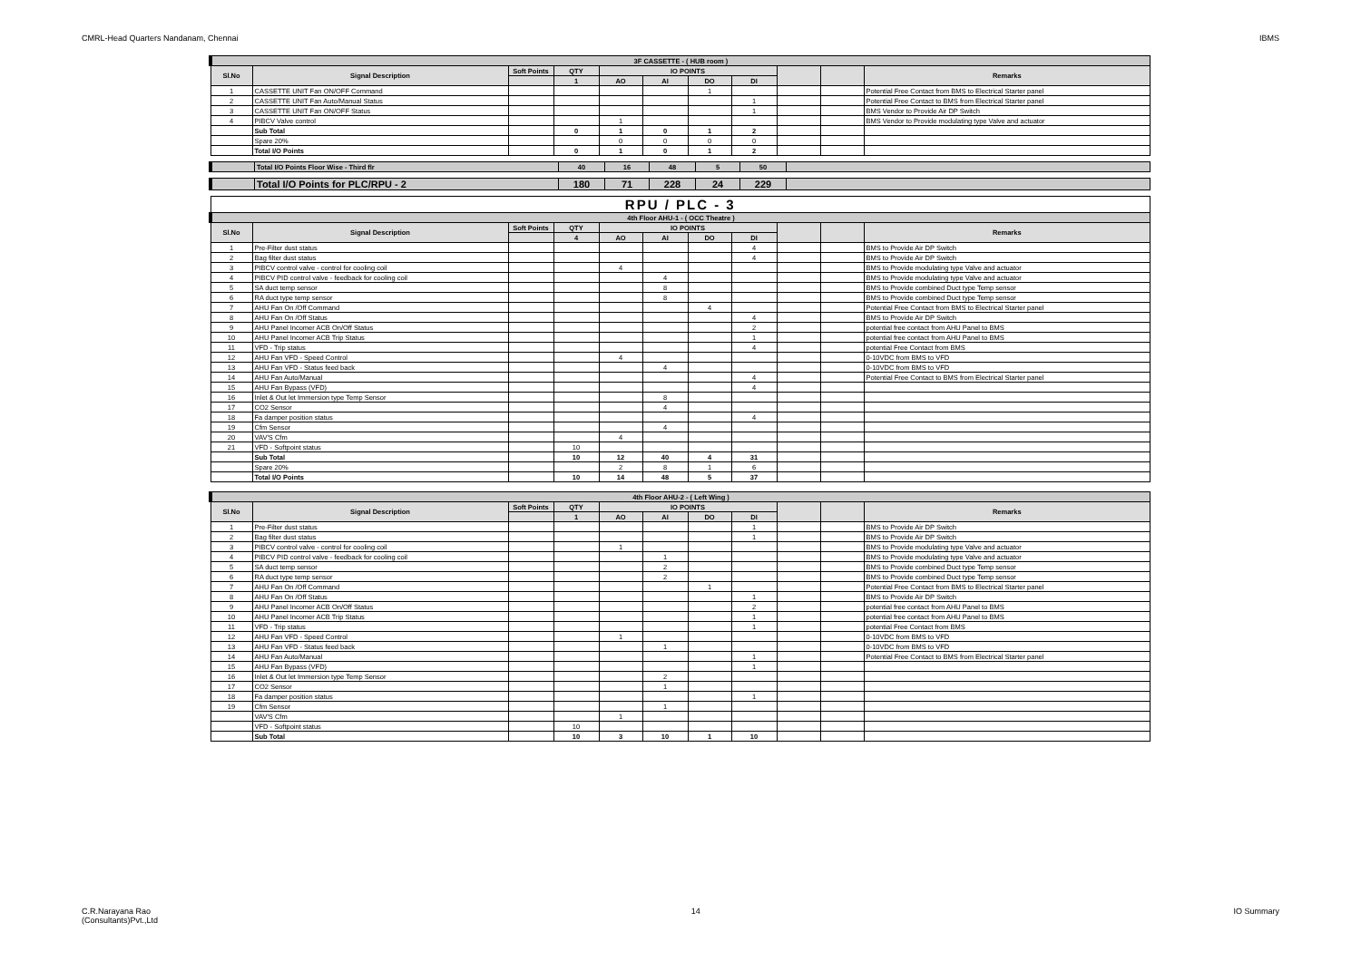CMRL-Head Quarters Nandanam, Chennai IBMS
| 3F CASSETTE - ( HUB room ) | | | | | | | | | | |
| Sl.No | Signal Description | Soft Points | QTY | IO POINTS | | | | | | Remarks |
| | | | 1 | AO | AI | DO | DI | | | |
| 1 | CASSETTE UNIT Fan ON/OFF Command | | | | | 1 | | | | Potential Free Contact from BMS to Electrical Starter panel |
| 2 | CASSETTE UNIT Fan Auto/Manual Status | | | | | | 1 | | | Potential Free Contact to BMS from Electrical Starter panel |
| 3 | CASSETTE UNIT Fan ON/OFF Status | | | | | | 1 | | | BMS Vendor to Provide Air DP Switch |
| 4 | PIBCV Valve control | | | 1 | | | | | | BMS Vendor to Provide modulating type Valve and actuator |
| | Sub Total | | 0 | 1 | 0 | 1 | 2 | | | |
| | Spare 20% | | | 0 | 0 | 0 | 0 | | | |
| | Total I/O Points | | 0 | 1 | 0 | 1 | 2 | | | |
| | Total I/O Points Floor Wise - Third flr | 40 | 16 | 48 | 5 | 50 | |
| | Total I/O Points for PLC/RPU - 2 | 180 | 71 | 228 | 24 | 229 | |
| RPU / PLC - 3 | | | | | | | | | | |
| 4th Floor AHU-1 - ( OCC Theatre ) | | | | | | | | | | |
| Sl.No | Signal Description | Soft Points | QTY | IO POINTS | | | | | | Remarks |
| | | | 4 | AO | AI | DO | DI | | | |
| 1 | Pre-Filter dust status | | | | | | 4 | | | BMS to Provide Air DP Switch |
| 2 | Bag filter dust status | | | | | | 4 | | | BMS to Provide Air DP Switch |
| 3 | PIBCV control valve - control for cooling coil | | | 4 | | | | | | BMS to Provide modulating type Valve and actuator |
| 4 | PIBCV PID control valve - feedback for cooling coil | | | | 4 | | | | | BMS to Provide modulating type Valve and actuator |
| 5 | SA duct temp sensor | | | | 8 | | | | | BMS to Provide combined Duct type Temp sensor |
| 6 | RA duct type temp sensor | | | | 8 | | | | | BMS to Provide combined Duct type Temp sensor |
| 7 | AHU Fan On /Off Command | | | | | 4 | | | | Potential Free Contact from BMS to Electrical Starter panel |
| 8 | AHU Fan On /Off Status | | | | | | 4 | | | BMS to Provide Air DP Switch |
| 9 | AHU Panel Incomer ACB On/Off Status | | | | | | 2 | | | potential free contact from AHU Panel to BMS |
| 10 | AHU Panel Incomer ACB Trip Status | | | | | | 1 | | | potential free contact from AHU Panel to BMS |
| 11 | VFD - Trip status | | | | | | 4 | | | potential Free Contact from BMS |
| 12 | AHU Fan VFD - Speed Control | | | 4 | | | | | | 0-10VDC from BMS to VFD |
| 13 | AHU Fan VFD - Status feed back | | | | 4 | | | | | 0-10VDC from BMS to VFD |
| 14 | AHU Fan Auto/Manual | | | | | | 4 | | | Potential Free Contact to BMS from Electrical Starter panel |
| 15 | AHU Fan Bypass (VFD) | | | | | | 4 | | | |
| 16 | Inlet & Out let Immersion type Temp Sensor | | | | 8 | | | | | |
| 17 | CO2 Sensor | | | | 4 | | | | | |
| 18 | Fa damper position status | | | | | | 4 | | | |
| 19 | Cfm Sensor | | | | 4 | | | | | |
| 20 | VAV'S Cfm | | | 4 | | | | | | |
| 21 | VFD - Softpoint status | | 10 | | | | | | | |
| | Sub Total | | 10 | 12 | 40 | 4 | 31 | | | |
| | Spare 20% | | | 2 | 8 | 1 | 6 | | | |
| | Total I/O Points | | 10 | 14 | 48 | 5 | 37 | | | |
| 4th Floor AHU-2 - ( Left Wing ) | | | | | | | | | | |
| Sl.No | Signal Description | Soft Points | QTY | IO POINTS | | | | | | Remarks |
| | | | 1 | AO | AI | DO | DI | | | |
| 1 | Pre-Filter dust status | | | | | | 1 | | | BMS to Provide Air DP Switch |
| 2 | Bag filter dust status | | | | | | 1 | | | BMS to Provide Air DP Switch |
| 3 | PIBCV control valve - control for cooling coil | | | 1 | | | | | | BMS to Provide modulating type Valve and actuator |
| 4 | PIBCV PID control valve - feedback for cooling coil | | | | 1 | | | | | BMS to Provide modulating type Valve and actuator |
| 5 | SA duct temp sensor | | | | 2 | | | | | BMS to Provide combined Duct type Temp sensor |
| 6 | RA duct type temp sensor | | | | 2 | | | | | BMS to Provide combined Duct type Temp sensor |
| 7 | AHU Fan On /Off Command | | | | | 1 | | | | Potential Free Contact from BMS to Electrical Starter panel |
| 8 | AHU Fan On /Off Status | | | | | | 1 | | | BMS to Provide Air DP Switch |
| 9 | AHU Panel Incomer ACB On/Off Status | | | | | | 2 | | | potential free contact from AHU Panel to BMS |
| 10 | AHU Panel Incomer ACB Trip Status | | | | | | 1 | | | potential free contact from AHU Panel to BMS |
| 11 | VFD - Trip status | | | | | | 1 | | | potential Free Contact from BMS |
| 12 | AHU Fan VFD - Speed Control | | | 1 | | | | | | 0-10VDC from BMS to VFD |
| 13 | AHU Fan VFD - Status feed back | | | | 1 | | | | | 0-10VDC from BMS to VFD |
| 14 | AHU Fan Auto/Manual | | | | | | 1 | | | Potential Free Contact to BMS from Electrical Starter panel |
| 15 | AHU Fan Bypass (VFD) | | | | | | 1 | | | |
| 16 | Inlet & Out let Immersion type Temp Sensor | | | | 2 | | | | | |
| 17 | CO2 Sensor | | | | 1 | | | | | |
| 18 | Fa damper position status | | | | | | 1 | | | |
| 19 | Cfm Sensor | | | | 1 | | | | | |
| | VAV'S Cfm | | | 1 | | | | | | |
| | VFD - Softpoint status | | 10 | | | | | | | |
| | Sub Total | | 10 | 3 | 10 | 1 | 10 | | | |
C.R.Narayana Rao
(Consultants)Pvt.,Ltd 14 IO Summary